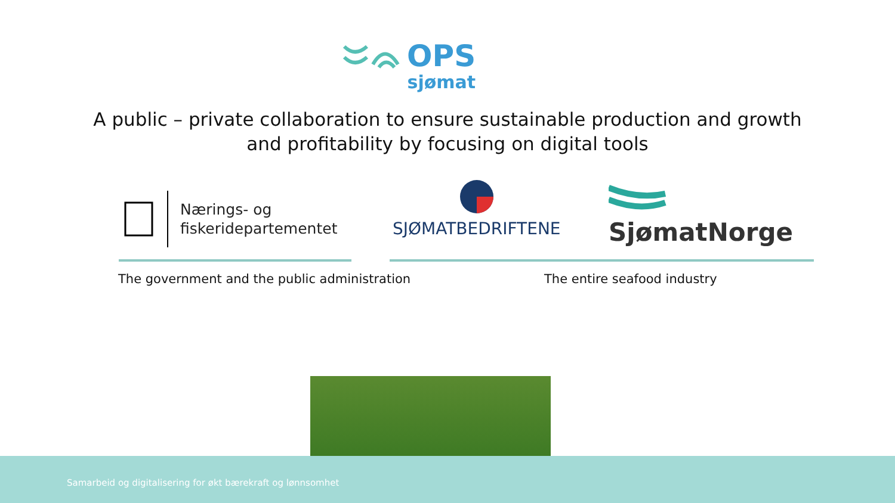OPS
sjømat
A public – private collaboration to ensure sustainable production and growth and profitability by focusing on digital tools
Nærings- og
fiskeridepartementet
SJØMATBEDRIFTENE SjømatNorge
The government and the public administration
The entire seafood industry
Samarbeid og digitalisering for økt bærekraft og lønnsomhet